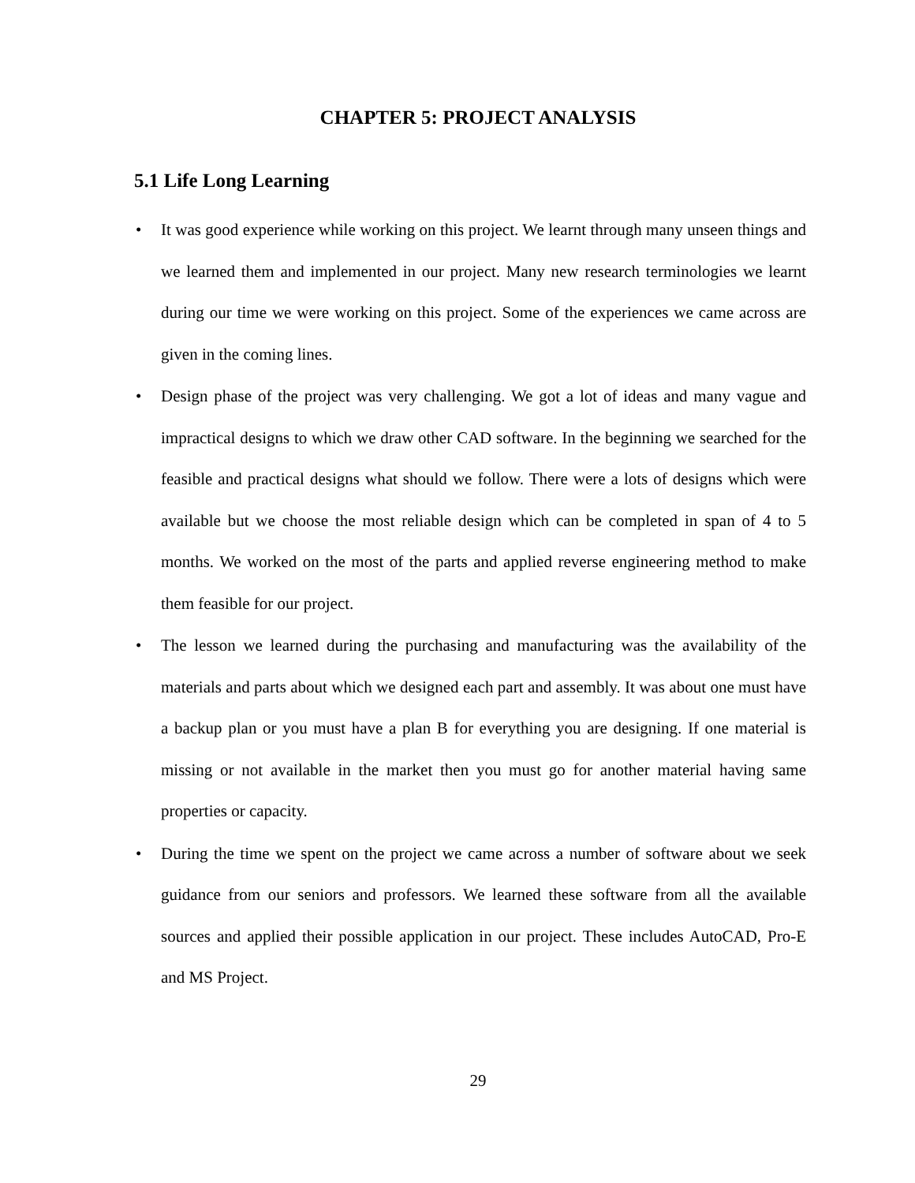CHAPTER 5: PROJECT ANALYSIS
5.1 Life Long Learning
• It was good experience while working on this project. We learnt through many unseen things and we learned them and implemented in our project. Many new research terminologies we learnt during our time we were working on this project. Some of the experiences we came across are given in the coming lines.
• Design phase of the project was very challenging. We got a lot of ideas and many vague and impractical designs to which we draw other CAD software. In the beginning we searched for the feasible and practical designs what should we follow. There were a lots of designs which were available but we choose the most reliable design which can be completed in span of 4 to 5 months. We worked on the most of the parts and applied reverse engineering method to make them feasible for our project.
• The lesson we learned during the purchasing and manufacturing was the availability of the materials and parts about which we designed each part and assembly. It was about one must have a backup plan or you must have a plan B for everything you are designing. If one material is missing or not available in the market then you must go for another material having same properties or capacity.
• During the time we spent on the project we came across a number of software about we seek guidance from our seniors and professors. We learned these software from all the available sources and applied their possible application in our project. These includes AutoCAD, Pro-E and MS Project.
29